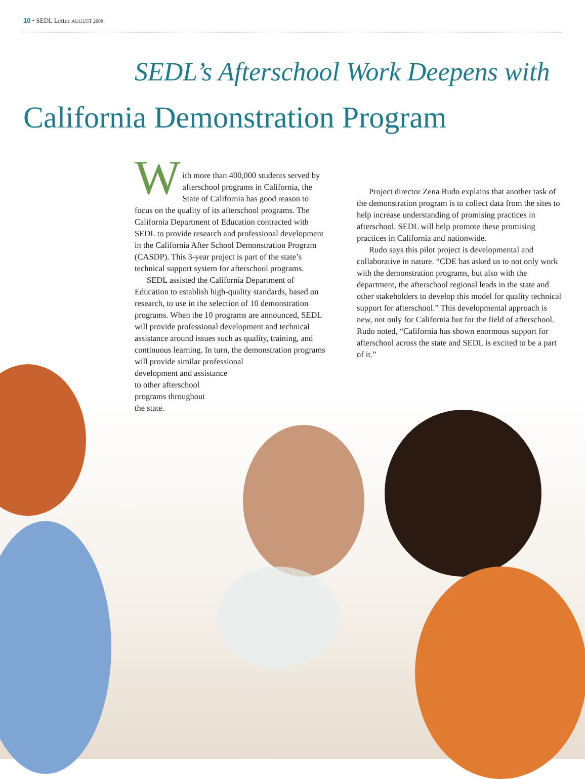10 • SEDL Letter AUGUST 2008
SEDL’s Afterschool Work Deepens with
California Demonstration Program
W
ith more than 400,000 students served by afterschool programs in California, the State of California has good reason to focus on the quality of its afterschool programs. The California Department of Education contracted with SEDL to provide research and professional development in the California After School Demonstration Program (CASDP). This 3-year project is part of the state’s technical support system for afterschool programs.
SEDL assisted the California Department of Education to establish high-quality standards, based on research, to use in the selection of 10 demonstration programs. When the 10 programs are announced, SEDL will provide professional development and technical assistance around issues such as quality, training, and continuous learning. In turn, the demonstration programs will provide similar professional
development and assistance
to other afterschool
programs throughout
the state.
Project director Zena Rudo explains that another task of the demonstration program is to collect data from the sites to help increase understanding of promising practices in afterschool. SEDL will help promote these promising practices in California and nationwide.
Rudo says this pilot project is developmental and collaborative in nature. “CDE has asked us to not only work with the demonstration programs, but also with the department, the afterschool regional leads in the state and other stakeholders to develop this model for quality technical support for afterschool.” This developmental approach is new, not only for California but for the field of afterschool. Rudo noted, “California has shown enormous support for afterschool across the state and SEDL is excited to be a part of it.”